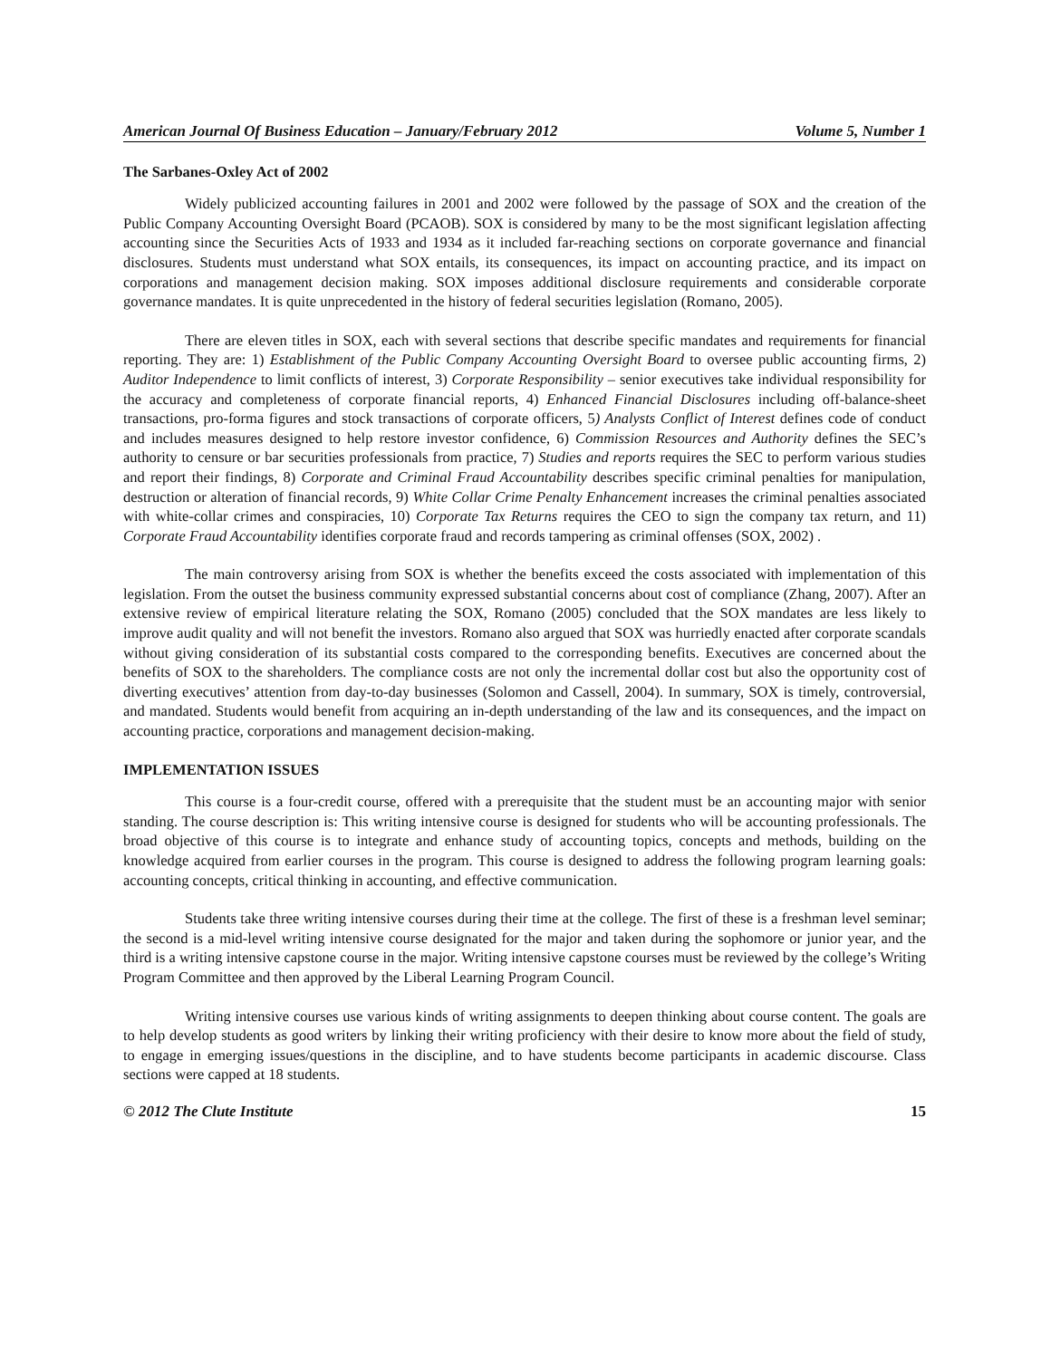American Journal Of Business Education – January/February 2012 Volume 5, Number 1
The Sarbanes-Oxley Act of 2002
Widely publicized accounting failures in 2001 and 2002 were followed by the passage of SOX and the creation of the Public Company Accounting Oversight Board (PCAOB). SOX is considered by many to be the most significant legislation affecting accounting since the Securities Acts of 1933 and 1934 as it included far-reaching sections on corporate governance and financial disclosures. Students must understand what SOX entails, its consequences, its impact on accounting practice, and its impact on corporations and management decision making. SOX imposes additional disclosure requirements and considerable corporate governance mandates. It is quite unprecedented in the history of federal securities legislation (Romano, 2005).
There are eleven titles in SOX, each with several sections that describe specific mandates and requirements for financial reporting. They are: 1) Establishment of the Public Company Accounting Oversight Board to oversee public accounting firms, 2) Auditor Independence to limit conflicts of interest, 3) Corporate Responsibility – senior executives take individual responsibility for the accuracy and completeness of corporate financial reports, 4) Enhanced Financial Disclosures including off-balance-sheet transactions, pro-forma figures and stock transactions of corporate officers, 5) Analysts Conflict of Interest defines code of conduct and includes measures designed to help restore investor confidence, 6) Commission Resources and Authority defines the SEC’s authority to censure or bar securities professionals from practice, 7) Studies and reports requires the SEC to perform various studies and report their findings, 8) Corporate and Criminal Fraud Accountability describes specific criminal penalties for manipulation, destruction or alteration of financial records, 9) White Collar Crime Penalty Enhancement increases the criminal penalties associated with white-collar crimes and conspiracies, 10) Corporate Tax Returns requires the CEO to sign the company tax return, and 11) Corporate Fraud Accountability identifies corporate fraud and records tampering as criminal offenses (SOX, 2002) .
The main controversy arising from SOX is whether the benefits exceed the costs associated with implementation of this legislation. From the outset the business community expressed substantial concerns about cost of compliance (Zhang, 2007). After an extensive review of empirical literature relating the SOX, Romano (2005) concluded that the SOX mandates are less likely to improve audit quality and will not benefit the investors. Romano also argued that SOX was hurriedly enacted after corporate scandals without giving consideration of its substantial costs compared to the corresponding benefits. Executives are concerned about the benefits of SOX to the shareholders. The compliance costs are not only the incremental dollar cost but also the opportunity cost of diverting executives’ attention from day-to-day businesses (Solomon and Cassell, 2004). In summary, SOX is timely, controversial, and mandated. Students would benefit from acquiring an in-depth understanding of the law and its consequences, and the impact on accounting practice, corporations and management decision-making.
IMPLEMENTATION ISSUES
This course is a four-credit course, offered with a prerequisite that the student must be an accounting major with senior standing. The course description is: This writing intensive course is designed for students who will be accounting professionals. The broad objective of this course is to integrate and enhance study of accounting topics, concepts and methods, building on the knowledge acquired from earlier courses in the program. This course is designed to address the following program learning goals: accounting concepts, critical thinking in accounting, and effective communication.
Students take three writing intensive courses during their time at the college. The first of these is a freshman level seminar; the second is a mid-level writing intensive course designated for the major and taken during the sophomore or junior year, and the third is a writing intensive capstone course in the major. Writing intensive capstone courses must be reviewed by the college’s Writing Program Committee and then approved by the Liberal Learning Program Council.
Writing intensive courses use various kinds of writing assignments to deepen thinking about course content. The goals are to help develop students as good writers by linking their writing proficiency with their desire to know more about the field of study, to engage in emerging issues/questions in the discipline, and to have students become participants in academic discourse. Class sections were capped at 18 students.
© 2012 The Clute Institute 15